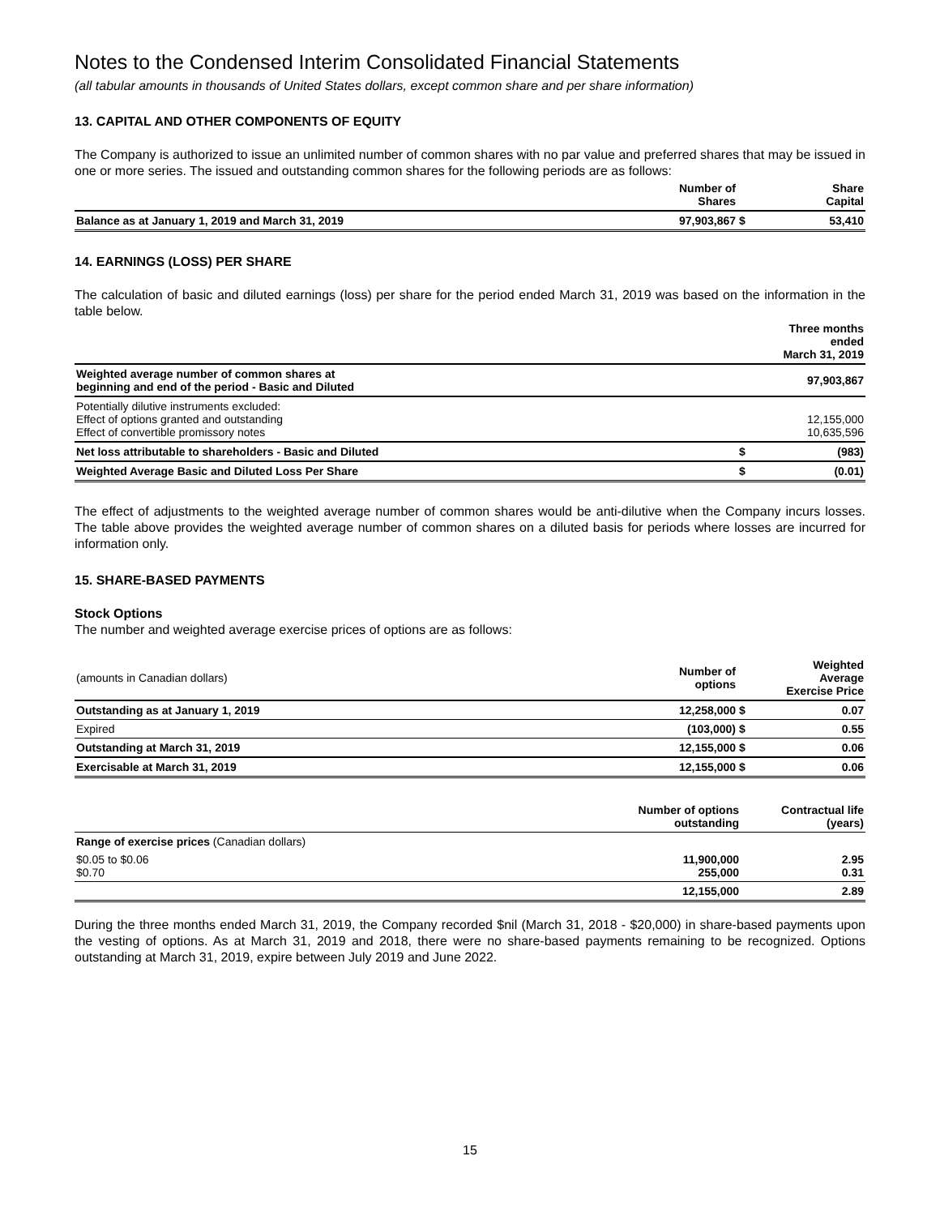Notes to the Condensed Interim Consolidated Financial Statements
(all tabular amounts in thousands of United States dollars, except common share and per share information)
13. CAPITAL AND OTHER COMPONENTS OF EQUITY
The Company is authorized to issue an unlimited number of common shares with no par value and preferred shares that may be issued in one or more series. The issued and outstanding common shares for the following periods are as follows:
| | Number of Shares | | Share Capital |
| --- | --- | --- | --- |
| Balance as at January 1, 2019 and March 31, 2019 | 97,903,867 | $ | 53,410 |
14. EARNINGS (LOSS) PER SHARE
The calculation of basic and diluted earnings (loss) per share for the period ended March 31, 2019 was based on the information in the table below.
| | | Three months ended March 31, 2019 |
| --- | --- | --- |
| Weighted average number of common shares at beginning and end of the period - Basic and Diluted | | 97,903,867 |
| Potentially dilutive instruments excluded: Effect of options granted and outstanding Effect of convertible promissory notes | | 12,155,000 10,635,596 |
| Net loss attributable to shareholders - Basic and Diluted | $ | (983) |
| Weighted Average Basic and Diluted Loss Per Share | $ | (0.01) |
The effect of adjustments to the weighted average number of common shares would be anti-dilutive when the Company incurs losses. The table above provides the weighted average number of common shares on a diluted basis for periods where losses are incurred for information only.
15. SHARE-BASED PAYMENTS
Stock Options
The number and weighted average exercise prices of options are as follows:
| (amounts in Canadian dollars) | Number of options | | Weighted Average Exercise Price |
| Outstanding as at January 1, 2019 | 12,258,000 | $ | 0.07 |
| Expired | (103,000) | $ | 0.55 |
| Outstanding at March 31, 2019 | 12,155,000 | $ | 0.06 |
| Exercisable at March 31, 2019 | 12,155,000 | $ | 0.06 |
| | Number of options outstanding | Contractual life (years) |
| --- | --- | --- |
| Range of exercise prices (Canadian dollars) | | |
| $0.05 to $0.06 $0.70 | 11,900,000 255,000 | 2.95 0.31 |
| | 12,155,000 | 2.89 |
During the three months ended March 31, 2019, the Company recorded $nil (March 31, 2018 - $20,000) in share-based payments upon the vesting of options. As at March 31, 2019 and 2018, there were no share-based payments remaining to be recognized. Options outstanding at March 31, 2019, expire between July 2019 and June 2022.
15